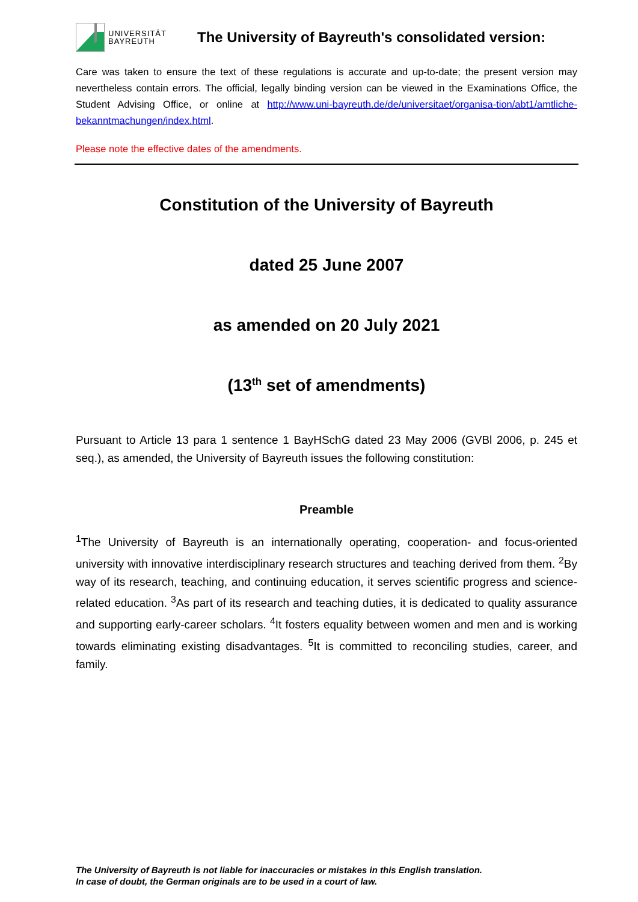UNIVERSITÄT
BAYREUTH
The University of Bayreuth's consolidated version:
Care was taken to ensure the text of these regulations is accurate and up-to-date; the present version may nevertheless contain errors. The official, legally binding version can be viewed in the Examinations Office, the Student Advising Office, or online at http://www.uni-bayreuth.de/de/universitaet/organisa-tion/abt1/amtliche-bekanntmachungen/index.html.
Please note the effective dates of the amendments.
Constitution of the University of Bayreuth
dated 25 June 2007
as amended on 20 July 2021
(13<sup>th</sup> set of amendments)
Pursuant to Article 13 para 1 sentence 1 BayHSchG dated 23 May 2006 (GVBl 2006, p. 245 et seq.), as amended, the University of Bayreuth issues the following constitution:
Preamble
<sup>1</sup> The University of Bayreuth is an internationally operating, cooperation- and focus-oriented university with innovative interdisciplinary research structures and teaching derived from them. <sup>2</sup>By way of its research, teaching, and continuing education, it serves scientific progress and science-related education. <sup>3</sup>As part of its research and teaching duties, it is dedicated to quality assurance and supporting early-career scholars. <sup>4</sup>It fosters equality between women and men and is working towards eliminating existing disadvantages. <sup>5</sup>It is committed to reconciling studies, career, and family.
The University of Bayreuth is not liable for inaccuracies or mistakes in this English translation.
In case of doubt, the German originals are to be used in a court of law.